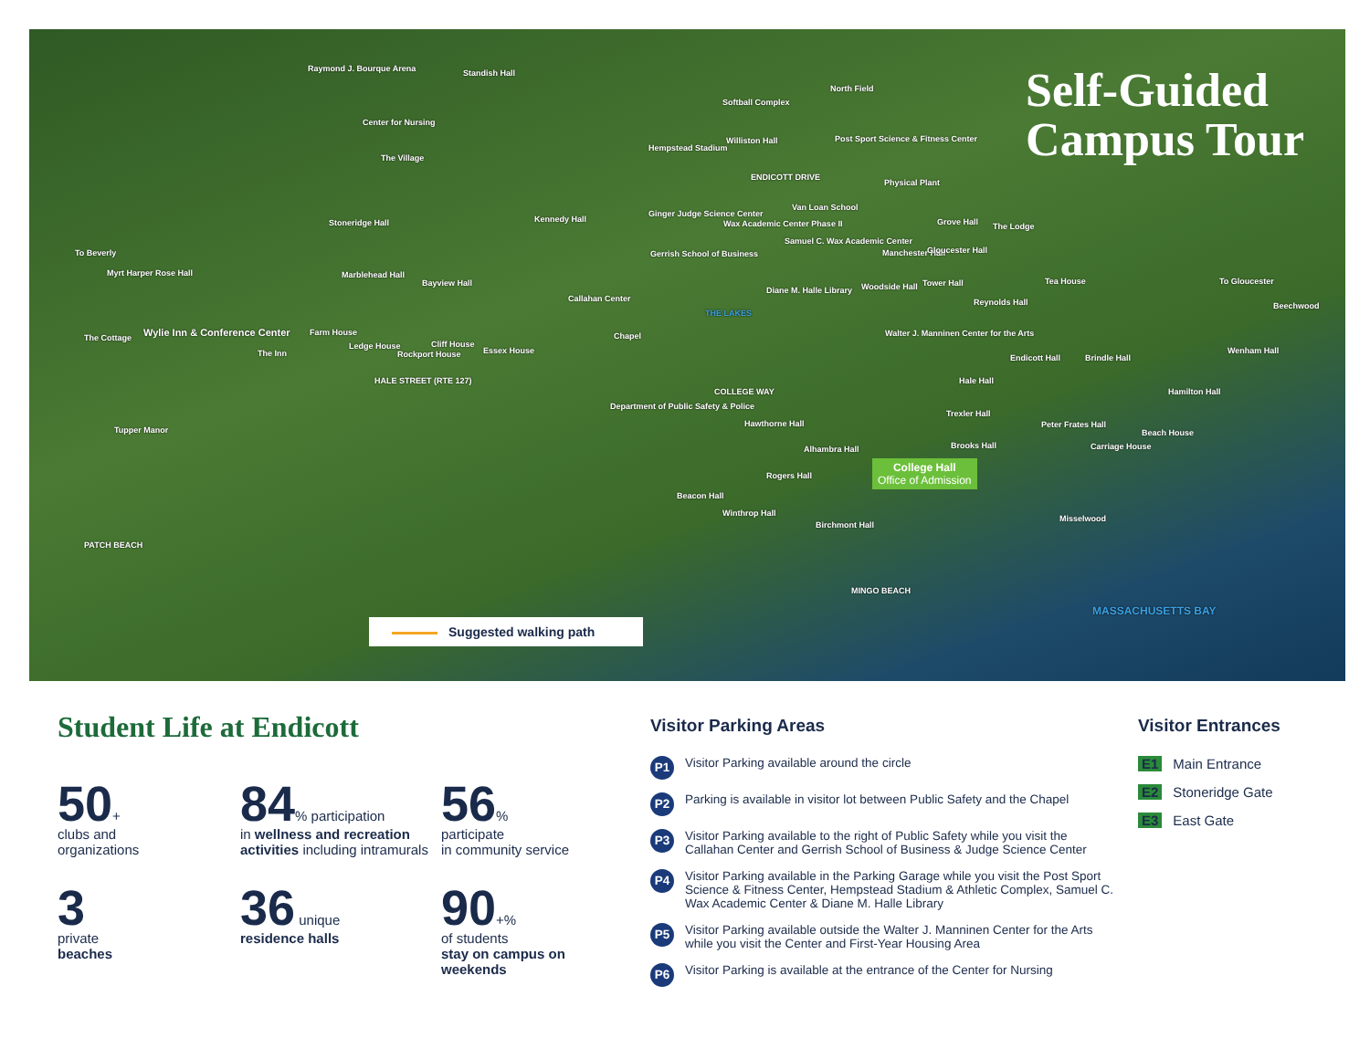Self-Guided
Campus Tour
Raymond J. Bourque Arena Standish Hall
Center for Nursing
The Village
Stoneridge Hall
To Beverly
Myrt Harper Rose Hall
The Cottage Wylie Inn & Conference Center
Tupper Manor
Marblehead Hall
Bayview Hall
Farm House
Ledge House Cliff House
Rockport House Essex House The Inn
HALE STREET (RTE 127)
Kennedy Hall
Callahan Center
Chapel
Department of Public Safety & Police
Hempstead Stadium
Softball Complex
Williston Hall
North Field
Post Sport Science & Fitness Center
ENDICOTT DRIVE
Physical Plant
Ginger Judge Science Center
Gerrish School of Business
Wax Academic Center Phase II
Van Loan School
Samuel C. Wax Academic Center
Diane M. Halle Library
THE LAKES
COLLEGE WAY
Grove Hall The Lodge
Manchester Hall Gloucester Hall
Woodside Hall Tower Hall
Reynolds Hall
Tea House To Gloucester
Beechwood
Walter J. Manninen Center for the Arts
Endicott Hall Brindle Hall
Wenham Hall
Hamilton Hall
Hale Hall
Trexler Hall
Peter Frates Hall
Brooks Hall Carriage House
Beach House
Hawthorne Hall
Alhambra Hall
Rogers Hall
Beacon Hall
Winthrop Hall
Birchmont Hall
Misselwood
PATCH BEACH
MINGO BEACH
MASSACHUSETTS BAY
College Hall
Office of Admission
Suggested walking path
Student Life at Endicott
50+
clubs and
organizations
84% participation
in wellness and recreation activities including intramurals
56%
participate
in community service
3
private
beaches
36 unique
residence halls
90+%
of students
stay on campus on weekends
Visitor Parking Areas
P1 Visitor Parking available around the circle
P2 Parking is available in visitor lot between Public Safety and the Chapel
P3 Visitor Parking available to the right of Public Safety while you visit the Callahan Center and Gerrish School of Business & Judge Science Center
P4 Visitor Parking available in the Parking Garage while you visit the Post Sport Science & Fitness Center, Hempstead Stadium & Athletic Complex, Samuel C. Wax Academic Center & Diane M. Halle Library
P5 Visitor Parking available outside the Walter J. Manninen Center for the Arts while you visit the Center and First-Year Housing Area
P6 Visitor Parking is available at the entrance of the Center for Nursing
Visitor Entrances
E1 Main Entrance
E2 Stoneridge Gate
E3 East Gate